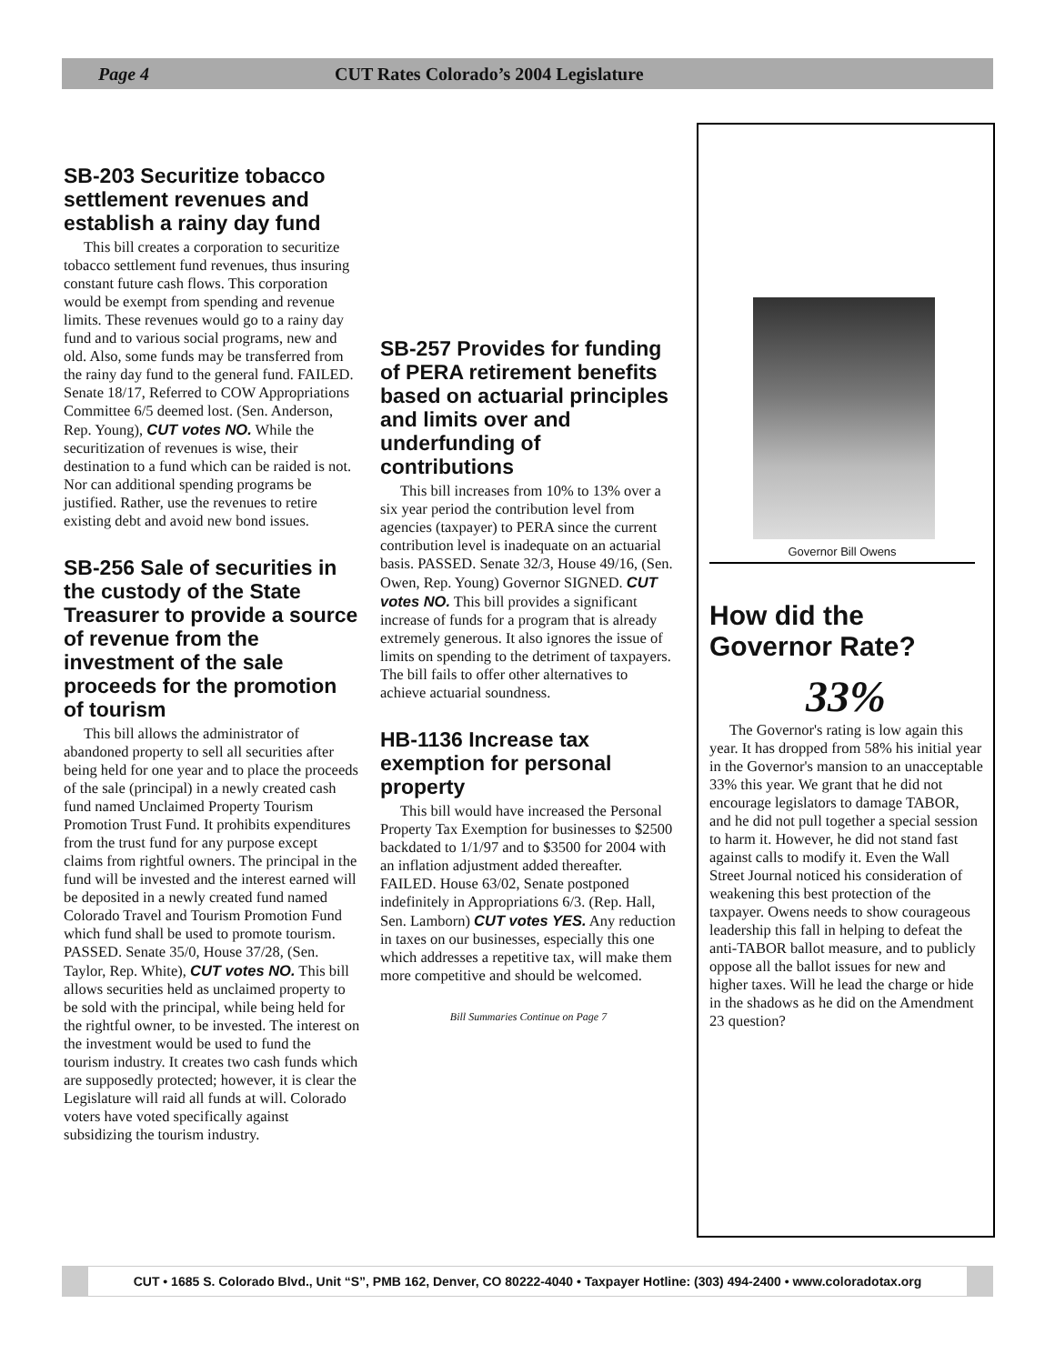Page 4 CUT Rates Colorado’s 2004 Legislature
SB-203 Securitize tobacco settlement revenues and establish a rainy day fund
This bill creates a corporation to securitize tobacco settlement fund revenues, thus insuring constant future cash flows. This corporation would be exempt from spending and revenue limits. These revenues would go to a rainy day fund and to various social programs, new and old. Also, some funds may be transferred from the rainy day fund to the general fund. FAILED. Senate 18/17, Referred to COW Appropriations Committee 6/5 deemed lost. (Sen. Anderson, Rep. Young), CUT votes NO. While the securitization of revenues is wise, their destination to a fund which can be raided is not. Nor can additional spending programs be justified. Rather, use the revenues to retire existing debt and avoid new bond issues.
SB-256 Sale of securities in the custody of the State Treasurer to provide a source of revenue from the investment of the sale proceeds for the promotion of tourism
This bill allows the administrator of abandoned property to sell all securities after being held for one year and to place the proceeds of the sale (principal) in a newly created cash fund named Unclaimed Property Tourism Promotion Trust Fund. It prohibits expenditures from the trust fund for any purpose except claims from rightful owners. The principal in the fund will be invested and the interest earned will be deposited in a newly created fund named Colorado Travel and Tourism Promotion Fund which fund shall be used to promote tourism. PASSED. Senate 35/0, House 37/28, (Sen. Taylor, Rep. White), CUT votes NO. This bill allows securities held as unclaimed property to be sold with the principal, while being held for the rightful owner, to be invested. The interest on the investment would be used to fund the tourism industry. It creates two cash funds which are supposedly protected; however, it is clear the Legislature will raid all funds at will. Colorado voters have voted specifically against subsidizing the tourism industry.
SB-257 Provides for funding of PERA retirement benefits based on actuarial principles and limits over and underfunding of contributions
This bill increases from 10% to 13% over a six year period the contribution level from agencies (taxpayer) to PERA since the current contribution level is inadequate on an actuarial basis. PASSED. Senate 32/3, House 49/16, (Sen. Owen, Rep. Young) Governor SIGNED. CUT votes NO. This bill provides a significant increase of funds for a program that is already extremely generous. It also ignores the issue of limits on spending to the detriment of taxpayers. The bill fails to offer other alternatives to achieve actuarial soundness.
HB-1136 Increase tax exemption for personal property
This bill would have increased the Personal Property Tax Exemption for businesses to $2500 backdated to 1/1/97 and to $3500 for 2004 with an inflation adjustment added thereafter. FAILED. House 63/02, Senate postponed indefinitely in Appropriations 6/3. (Rep. Hall, Sen. Lamborn) CUT votes YES. Any reduction in taxes on our businesses, especially this one which addresses a repetitive tax, will make them more competitive and should be welcomed.
Bill Summaries Continue on Page 7
Governor Bill Owens
How did the Governor Rate?
33%
The Governor's rating is low again this year. It has dropped from 58% his initial year in the Governor's mansion to an unacceptable 33% this year. We grant that he did not encourage legislators to damage TABOR, and he did not pull together a special session to harm it. However, he did not stand fast against calls to modify it. Even the Wall Street Journal noticed his consideration of weakening this best protection of the taxpayer. Owens needs to show courageous leadership this fall in helping to defeat the anti-TABOR ballot measure, and to publicly oppose all the ballot issues for new and higher taxes. Will he lead the charge or hide in the shadows as he did on the Amendment 23 question?
CUT • 1685 S. Colorado Blvd., Unit “S”, PMB 162, Denver, CO 80222-4040 • Taxpayer Hotline: (303) 494-2400 • www.coloradotax.org